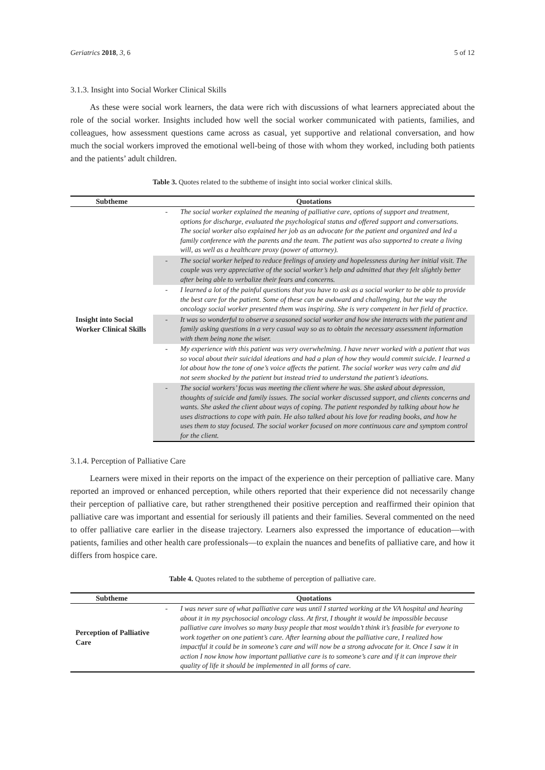Geriatrics 2018, 3, 6 5 of 12
3.1.3. Insight into Social Worker Clinical Skills
As these were social work learners, the data were rich with discussions of what learners appreciated about the role of the social worker. Insights included how well the social worker communicated with patients, families, and colleagues, how assessment questions came across as casual, yet supportive and relational conversation, and how much the social workers improved the emotional well-being of those with whom they worked, including both patients and the patients’ adult children.
Table 3. Quotes related to the subtheme of insight into social worker clinical skills.
| Subtheme | Quotations | |
| --- | --- | --- |
| Insight into Social Worker Clinical Skills | - | The social worker explained the meaning of palliative care, options of support and treatment, options for discharge, evaluated the psychological status and offered support and conversations. The social worker also explained her job as an advocate for the patient and organized and led a family conference with the parents and the team. The patient was also supported to create a living will, as well as a healthcare proxy (power of attorney). |
| | - | The social worker helped to reduce feelings of anxiety and hopelessness during her initial visit. The couple was very appreciative of the social worker’s help and admitted that they felt slightly better after being able to verbalize their fears and concerns. |
| | - | I learned a lot of the painful questions that you have to ask as a social worker to be able to provide the best care for the patient. Some of these can be awkward and challenging, but the way the oncology social worker presented them was inspiring. She is very competent in her field of practice. |
| | - | It was so wonderful to observe a seasoned social worker and how she interacts with the patient and family asking questions in a very casual way so as to obtain the necessary assessment information with them being none the wiser. |
| | - | My experience with this patient was very overwhelming. I have never worked with a patient that was so vocal about their suicidal ideations and had a plan of how they would commit suicide. I learned a lot about how the tone of one’s voice affects the patient. The social worker was very calm and did not seem shocked by the patient but instead tried to understand the patient’s ideations. |
| | - | The social workers’ focus was meeting the client where he was. She asked about depression, thoughts of suicide and family issues. The social worker discussed support, and clients concerns and wants. She asked the client about ways of coping. The patient responded by talking about how he uses distractions to cope with pain. He also talked about his love for reading books, and how he uses them to stay focused. The social worker focused on more continuous care and symptom control for the client. |
3.1.4. Perception of Palliative Care
Learners were mixed in their reports on the impact of the experience on their perception of palliative care. Many reported an improved or enhanced perception, while others reported that their experience did not necessarily change their perception of palliative care, but rather strengthened their positive perception and reaffirmed their opinion that palliative care was important and essential for seriously ill patients and their families. Several commented on the need to offer palliative care earlier in the disease trajectory. Learners also expressed the importance of education—with patients, families and other health care professionals—to explain the nuances and benefits of palliative care, and how it differs from hospice care.
Table 4. Quotes related to the subtheme of perception of palliative care.
| Subtheme | Quotations | |
| --- | --- | --- |
| Perception of Palliative Care | - | I was never sure of what palliative care was until I started working at the VA hospital and hearing about it in my psychosocial oncology class. At first, I thought it would be impossible because palliative care involves so many busy people that most wouldn’t think it’s feasible for everyone to work together on one patient’s care. After learning about the palliative care, I realized how impactful it could be in someone’s care and will now be a strong advocate for it. Once I saw it in action I now know how important palliative care is to someone’s care and if it can improve their quality of life it should be implemented in all forms of care. |